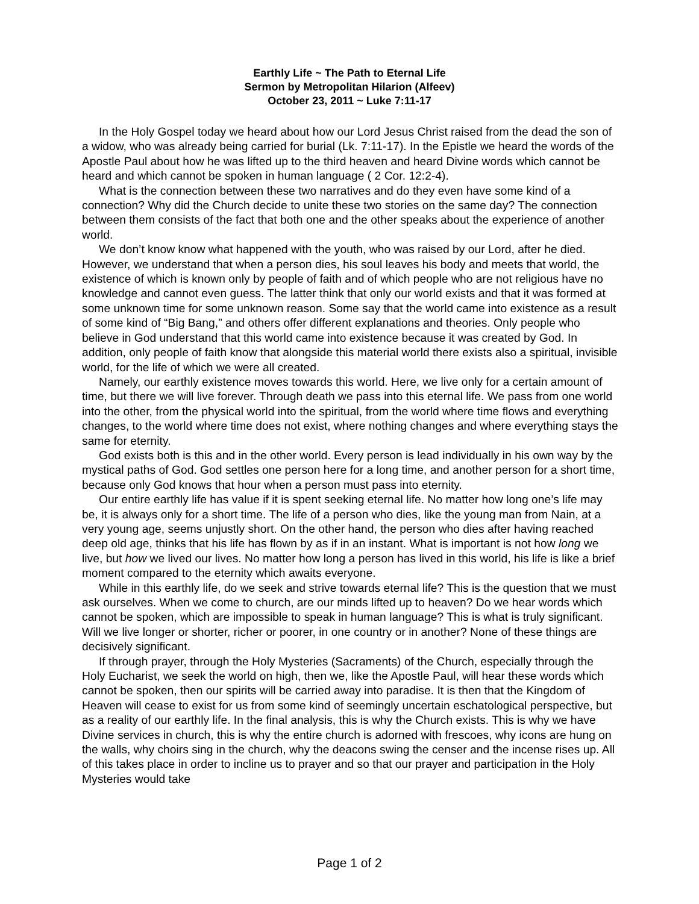Earthly Life ~ The Path to Eternal Life
Sermon by Metropolitan Hilarion (Alfeev)
October 23, 2011 ~ Luke 7:11-17
In the Holy Gospel today we heard about how our Lord Jesus Christ raised from the dead the son of a widow, who was already being carried for burial (Lk. 7:11-17). In the Epistle we heard the words of the Apostle Paul about how he was lifted up to the third heaven and heard Divine words which cannot be heard and which cannot be spoken in human language ( 2 Cor. 12:2-4).
What is the connection between these two narratives and do they even have some kind of a connection? Why did the Church decide to unite these two stories on the same day? The connection between them consists of the fact that both one and the other speaks about the experience of another world.
We don’t know know what happened with the youth, who was raised by our Lord, after he died. However, we understand that when a person dies, his soul leaves his body and meets that world, the existence of which is known only by people of faith and of which people who are not religious have no knowledge and cannot even guess. The latter think that only our world exists and that it was formed at some unknown time for some unknown reason. Some say that the world came into existence as a result of some kind of “Big Bang,” and others offer different explanations and theories. Only people who believe in God understand that this world came into existence because it was created by God. In addition, only people of faith know that alongside this material world there exists also a spiritual, invisible world, for the life of which we were all created.
Namely, our earthly existence moves towards this world. Here, we live only for a certain amount of time, but there we will live forever. Through death we pass into this eternal life. We pass from one world into the other, from the physical world into the spiritual, from the world where time flows and everything changes, to the world where time does not exist, where nothing changes and where everything stays the same for eternity.
God exists both is this and in the other world. Every person is lead individually in his own way by the mystical paths of God. God settles one person here for a long time, and another person for a short time, because only God knows that hour when a person must pass into eternity.
Our entire earthly life has value if it is spent seeking eternal life. No matter how long one’s life may be, it is always only for a short time. The life of a person who dies, like the young man from Nain, at a very young age, seems unjustly short. On the other hand, the person who dies after having reached deep old age, thinks that his life has flown by as if in an instant. What is important is not how long we live, but how we lived our lives. No matter how long a person has lived in this world, his life is like a brief moment compared to the eternity which awaits everyone.
While in this earthly life, do we seek and strive towards eternal life? This is the question that we must ask ourselves. When we come to church, are our minds lifted up to heaven? Do we hear words which cannot be spoken, which are impossible to speak in human language? This is what is truly significant. Will we live longer or shorter, richer or poorer, in one country or in another? None of these things are decisively significant.
If through prayer, through the Holy Mysteries (Sacraments) of the Church, especially through the Holy Eucharist, we seek the world on high, then we, like the Apostle Paul, will hear these words which cannot be spoken, then our spirits will be carried away into paradise. It is then that the Kingdom of Heaven will cease to exist for us from some kind of seemingly uncertain eschatological perspective, but as a reality of our earthly life. In the final analysis, this is why the Church exists. This is why we have Divine services in church, this is why the entire church is adorned with frescoes, why icons are hung on the walls, why choirs sing in the church, why the deacons swing the censer and the incense rises up. All of this takes place in order to incline us to prayer and so that our prayer and participation in the Holy Mysteries would take
Page 1 of 2